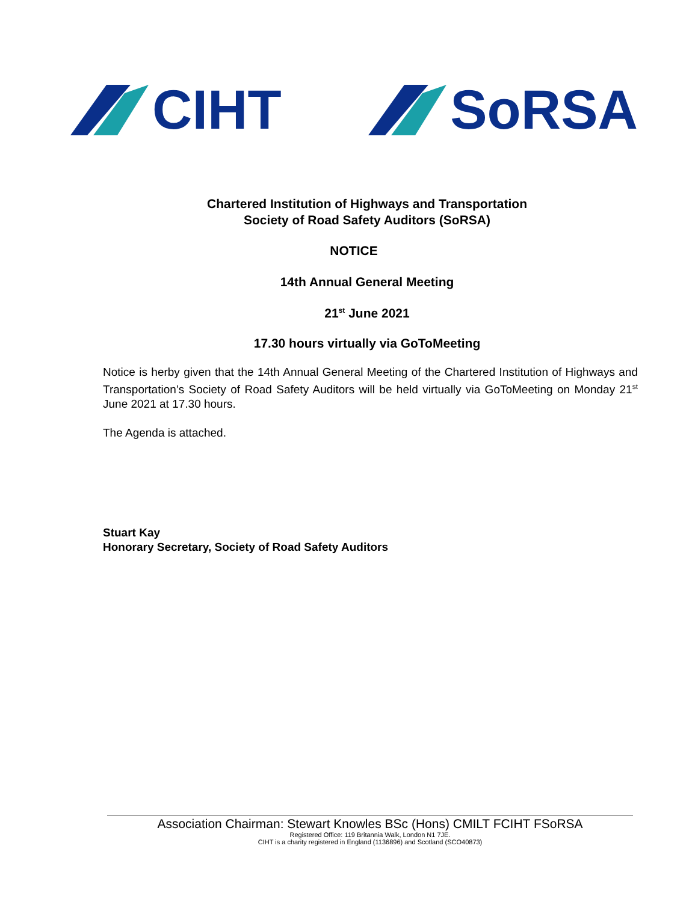CIHT SoRSA
Chartered Institution of Highways and Transportation
Society of Road Safety Auditors (SoRSA)
NOTICE
14th Annual General Meeting
21<sup>st</sup> June 2021
17.30 hours virtually via GoToMeeting
Notice is herby given that the 14th Annual General Meeting of the Chartered Institution of Highways and Transportation’s Society of Road Safety Auditors will be held virtually via GoToMeeting on Monday 21<sup>st</sup> June 2021 at 17.30 hours.
The Agenda is attached.
Stuart Kay
Honorary Secretary, Society of Road Safety Auditors
Association Chairman: Stewart Knowles BSc (Hons) CMILT FCIHT FSoRSA
Registered Office: 119 Britannia Walk, London N1 7JE.
CIHT is a charity registered in England (1136896) and Scotland (SCO40873)